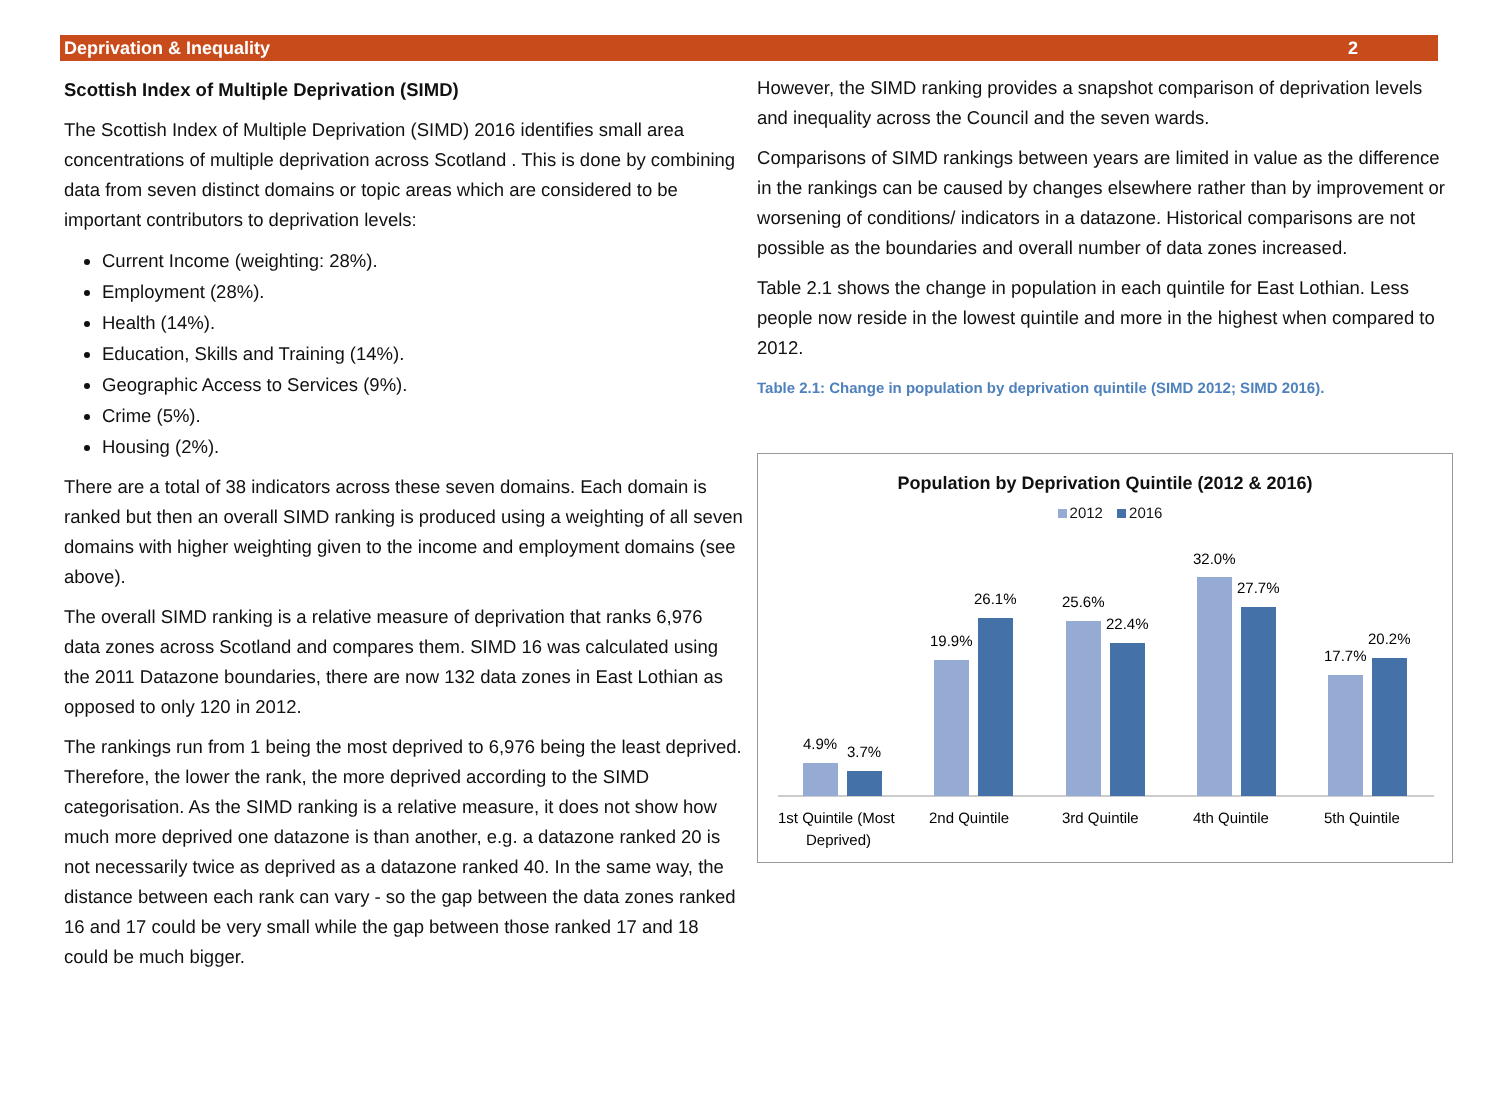Deprivation & Inequality 2
Scottish Index of Multiple Deprivation (SIMD)
The Scottish Index of Multiple Deprivation (SIMD) 2016 identifies small area concentrations of multiple deprivation across Scotland . This is done by combining data from seven distinct domains or topic areas which are considered to be important contributors to deprivation levels:
Current Income (weighting: 28%).
Employment (28%).
Health (14%).
Education, Skills and Training (14%).
Geographic Access to Services (9%).
Crime (5%).
Housing (2%).
There are a total of 38 indicators across these seven domains. Each domain is ranked but then an overall SIMD ranking is produced using a weighting of all seven domains with higher weighting given to the income and employment domains (see above).
The overall SIMD ranking is a relative measure of deprivation that ranks 6,976 data zones across Scotland and compares them. SIMD 16 was calculated using the 2011 Datazone boundaries, there are now 132 data zones in East Lothian as opposed to only 120 in 2012.
The rankings run from 1 being the most deprived to 6,976 being the least deprived. Therefore, the lower the rank, the more deprived according to the SIMD categorisation. As the SIMD ranking is a relative measure, it does not show how much more deprived one datazone is than another, e.g. a datazone ranked 20 is not necessarily twice as deprived as a datazone ranked 40. In the same way, the distance between each rank can vary - so the gap between the data zones ranked 16 and 17 could be very small while the gap between those ranked 17 and 18 could be much bigger.
However, the SIMD ranking provides a snapshot comparison of deprivation levels and inequality across the Council and the seven wards.
Comparisons of SIMD rankings between years are limited in value as the difference in the rankings can be caused by changes elsewhere rather than by improvement or worsening of conditions/ indicators in a datazone. Historical comparisons are not possible as the boundaries and overall number of data zones increased.
Table 2.1 shows the change in population in each quintile for East Lothian. Less people now reside in the lowest quintile and more in the highest when compared to 2012.
Table 2.1: Change in population by deprivation quintile (SIMD 2012; SIMD 2016).
Population by Deprivation Quintile (2012 & 2016)
2012 2016
4.9%
3.7%
19.9%
26.1%
25.6%
22.4%
32.0%
27.7%
17.7%
20.2%
1st Quintile (Most
Deprived)
2nd Quintile
3rd Quintile
4th Quintile
5th Quintile